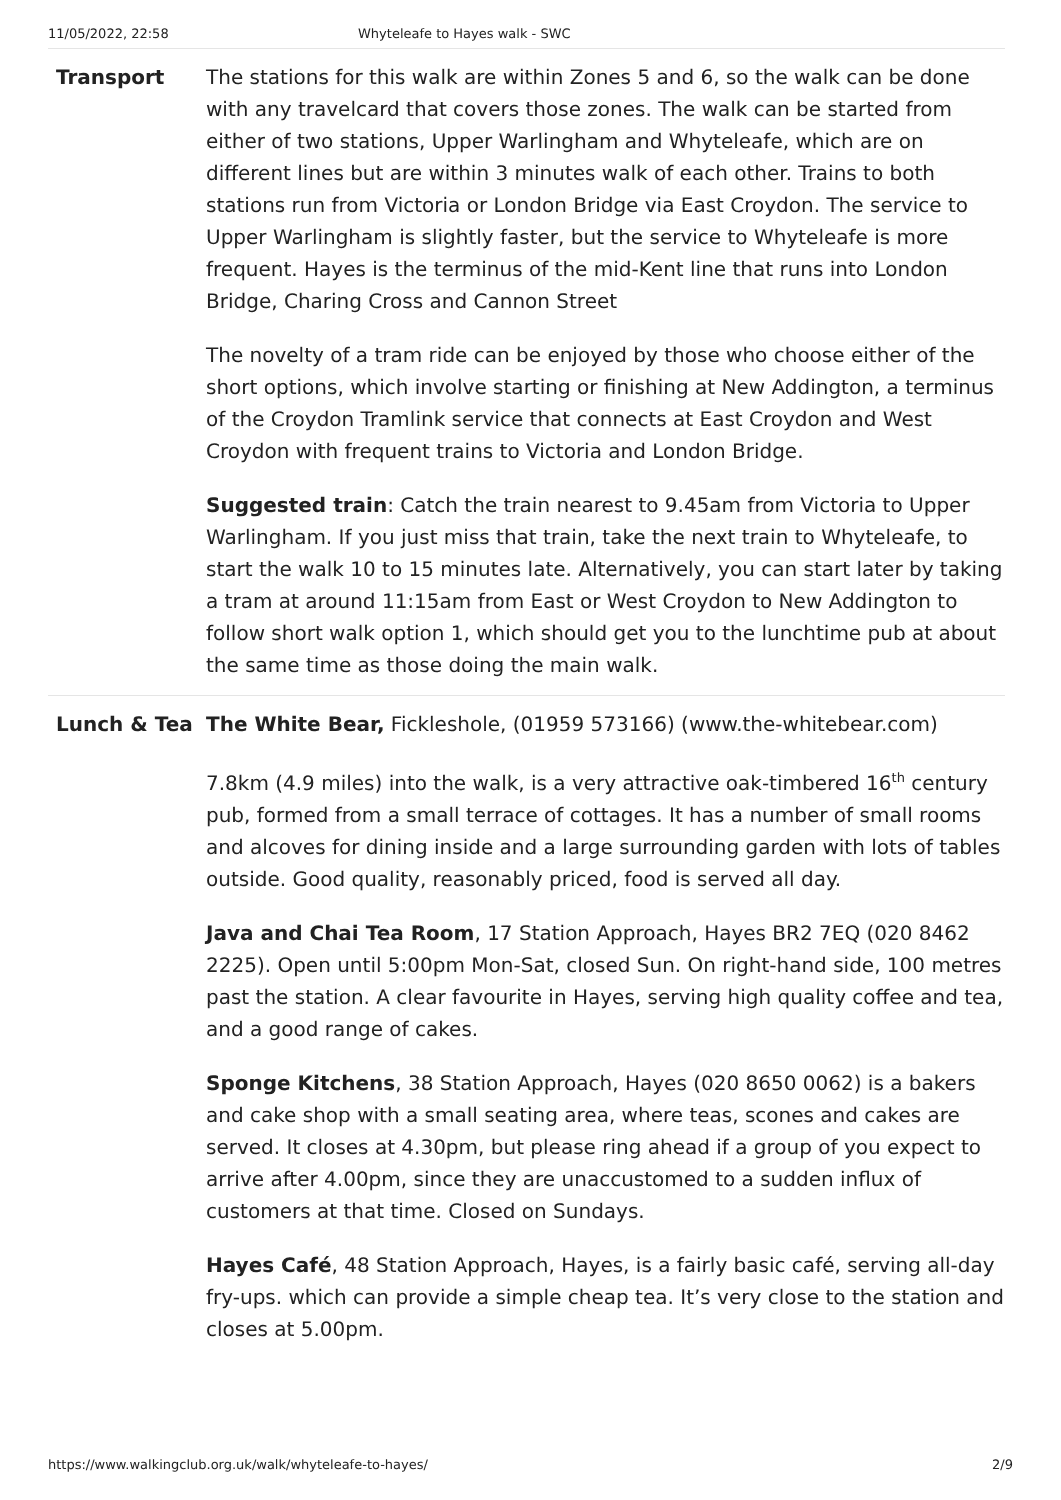11/05/2022, 22:58 Whyteleafe to Hayes walk - SWC
| Transport | The stations for this walk are within Zones 5 and 6, so the walk can be done with any travelcard that covers those zones. The walk can be started from either of two stations, Upper Warlingham and Whyteleafe, which are on different lines but are within 3 minutes walk of each other. Trains to both stations run from Victoria or London Bridge via East Croydon. The service to Upper Warlingham is slightly faster, but the service to Whyteleafe is more frequent. Hayes is the terminus of the mid-Kent line that runs into London Bridge, Charing Cross and Cannon Street The novelty of a tram ride can be enjoyed by those who choose either of the short options, which involve starting or finishing at New Addington, a terminus of the Croydon Tramlink service that connects at East Croydon and West Croydon with frequent trains to Victoria and London Bridge. Suggested train : Catch the train nearest to 9.45am from Victoria to Upper Warlingham. If you just miss that train, take the next train to Whyteleafe, to start the walk 10 to 15 minutes late. Alternatively, you can start later by taking a tram at around 11:15am from East or West Croydon to New Addington to follow short walk option 1, which should get you to the lunchtime pub at about the same time as those doing the main walk. |
| Lunch & Tea | The White Bear, Fickleshole, (01959 573166) (www.the-whitebear.com) 7.8km (4.9 miles) into the walk, is a very attractive oak-timbered 16<sup>th</sup> century pub, formed from a small terrace of cottages. It has a number of small rooms and alcoves for dining inside and a large surrounding garden with lots of tables outside. Good quality, reasonably priced, food is served all day. Java and Chai Tea Room , 17 Station Approach, Hayes BR2 7EQ (020 8462 2225). Open until 5:00pm Mon-Sat, closed Sun. On right-hand side, 100 metres past the station. A clear favourite in Hayes, serving high quality coffee and tea, and a good range of cakes. Sponge Kitchens , 38 Station Approach, Hayes (020 8650 0062) is a bakers and cake shop with a small seating area, where teas, scones and cakes are served. It closes at 4.30pm, but please ring ahead if a group of you expect to arrive after 4.00pm, since they are unaccustomed to a sudden influx of customers at that time. Closed on Sundays. Hayes Café , 48 Station Approach, Hayes, is a fairly basic café, serving all-day fry-ups. which can provide a simple cheap tea. It’s very close to the station and closes at 5.00pm. |
https://www.walkingclub.org.uk/walk/whyteleafe-to-hayes/ 2/9